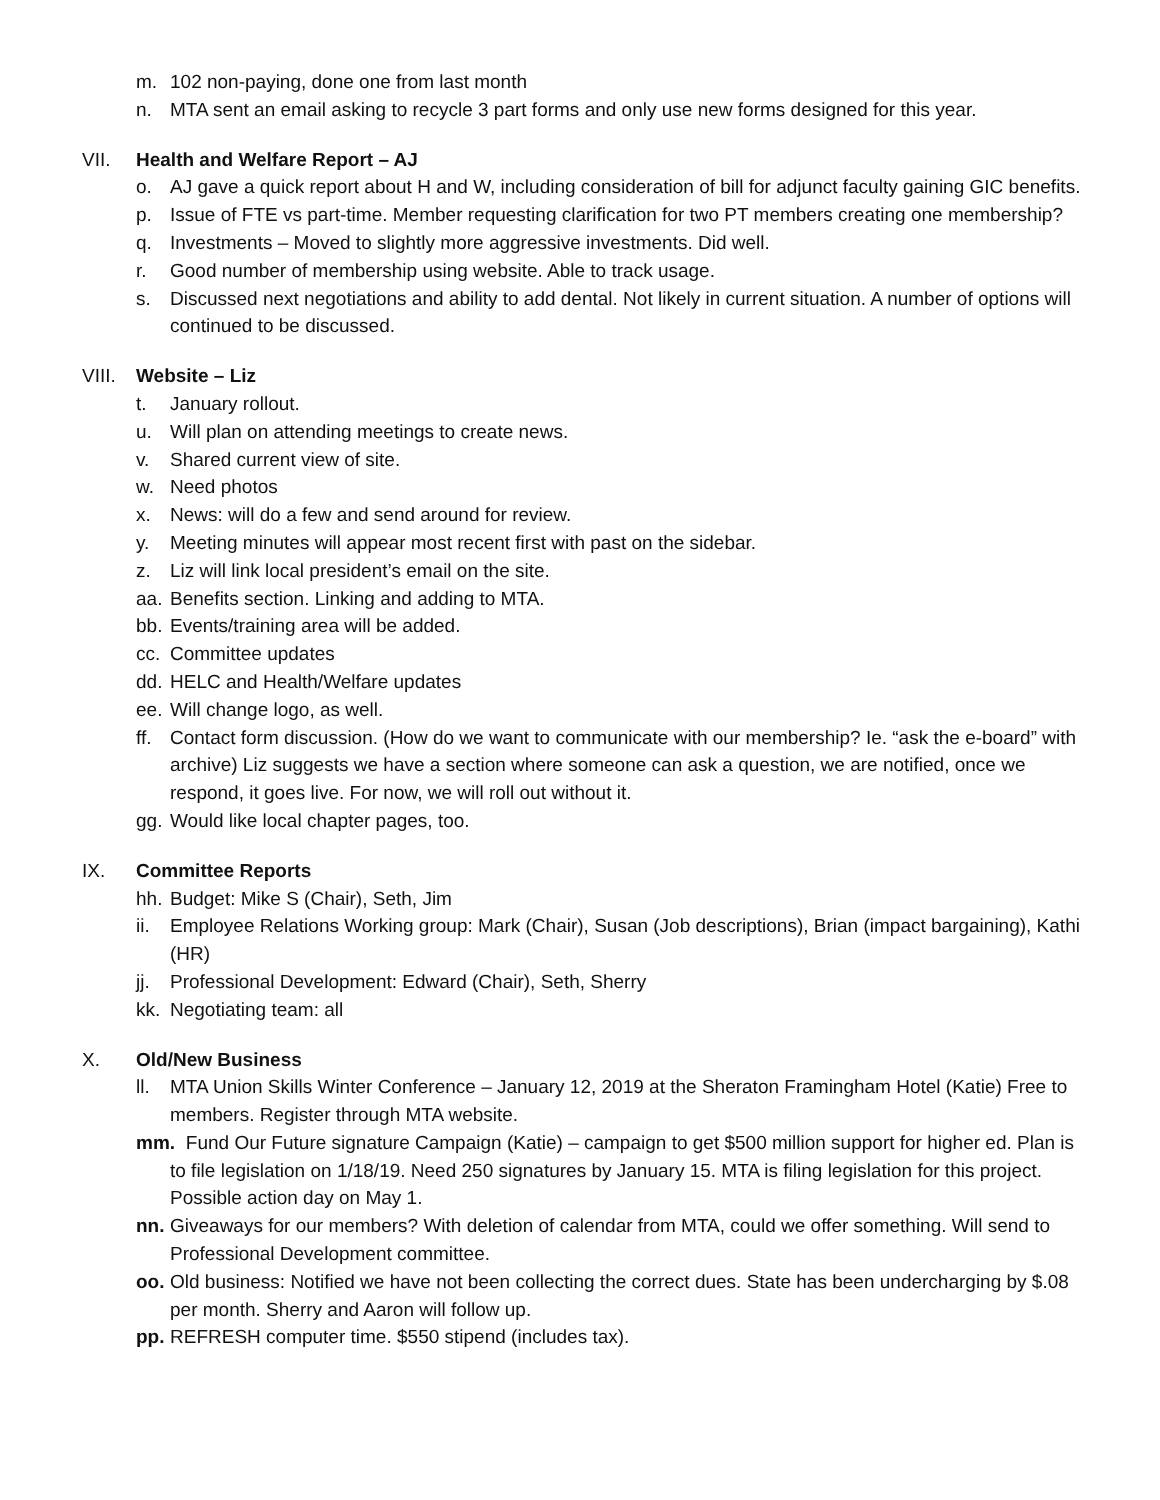m. 102 non-paying, done one from last month
n. MTA sent an email asking to recycle 3 part forms and only use new forms designed for this year.
VII. Health and Welfare Report – AJ
o. AJ gave a quick report about H and W, including consideration of bill for adjunct faculty gaining GIC benefits.
p. Issue of FTE vs part-time. Member requesting clarification for two PT members creating one membership?
q. Investments – Moved to slightly more aggressive investments. Did well.
r. Good number of membership using website. Able to track usage.
s. Discussed next negotiations and ability to add dental. Not likely in current situation. A number of options will continued to be discussed.
VIII. Website – Liz
t. January rollout.
u. Will plan on attending meetings to create news.
v. Shared current view of site.
w. Need photos
x. News: will do a few and send around for review.
y. Meeting minutes will appear most recent first with past on the sidebar.
z. Liz will link local president’s email on the site.
aa. Benefits section. Linking and adding to MTA.
bb. Events/training area will be added.
cc. Committee updates
dd. HELC and Health/Welfare updates
ee. Will change logo, as well.
ff. Contact form discussion. (How do we want to communicate with our membership? Ie. “ask the e-board” with archive) Liz suggests we have a section where someone can ask a question, we are notified, once we respond, it goes live. For now, we will roll out without it.
gg. Would like local chapter pages, too.
IX. Committee Reports
hh. Budget: Mike S (Chair), Seth, Jim
ii. Employee Relations Working group: Mark (Chair), Susan (Job descriptions), Brian (impact bargaining), Kathi (HR)
jj. Professional Development: Edward (Chair), Seth, Sherry
kk. Negotiating team: all
X. Old/New Business
ll. MTA Union Skills Winter Conference – January 12, 2019 at the Sheraton Framingham Hotel (Katie) Free to members. Register through MTA website.
mm. Fund Our Future signature Campaign (Katie) – campaign to get $500 million support for higher ed. Plan is to file legislation on 1/18/19. Need 250 signatures by January 15. MTA is filing legislation for this project. Possible action day on May 1.
nn. Giveaways for our members? With deletion of calendar from MTA, could we offer something. Will send to Professional Development committee.
oo. Old business: Notified we have not been collecting the correct dues. State has been undercharging by $.08 per month. Sherry and Aaron will follow up.
pp. REFRESH computer time. $550 stipend (includes tax).